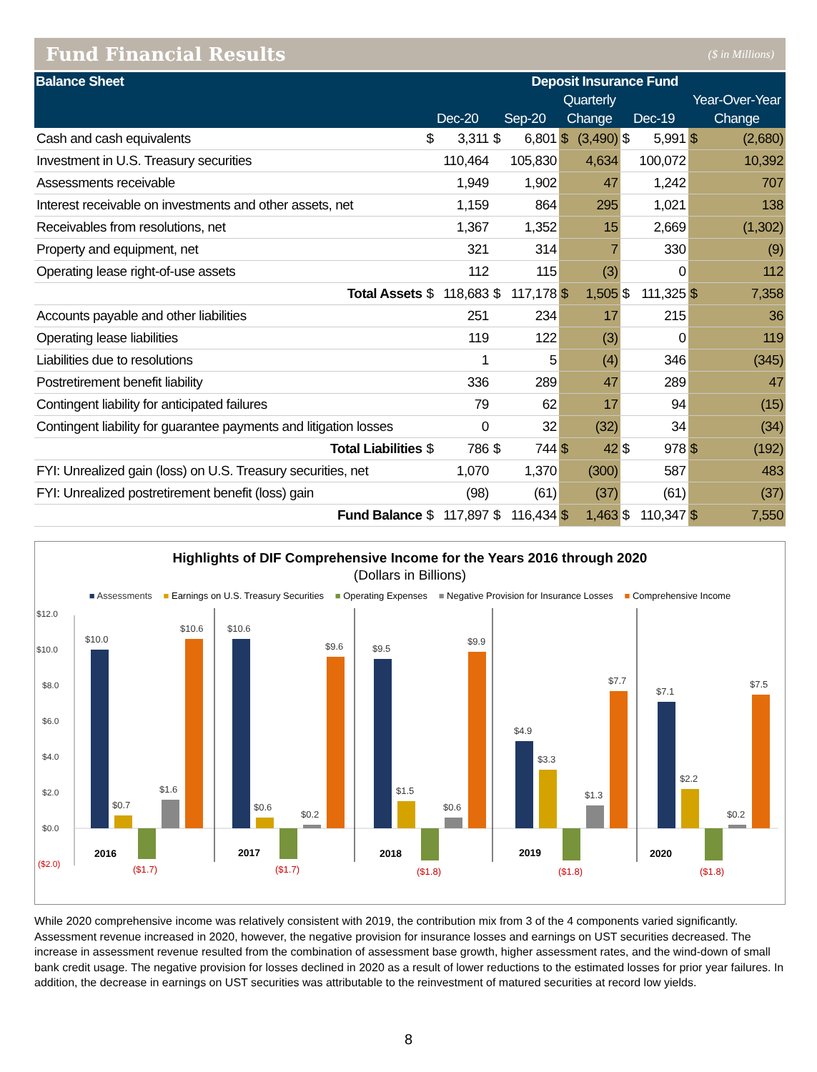Fund Financial Results
($ in Millions)
| Balance Sheet | Deposit Insurance Fund | | | | | | | | | |
| --- | --- | --- | --- | --- | --- | --- | --- | --- | --- | --- |
| | | | | | Quarterly | | | | Year-Over-Year | |
| | Dec-20 | | Sep-20 | | Change | | Dec-19 | | Change | |
| Cash and cash equivalents | $ | 3,311 | $ | 6,801 | $ | (3,490) | $ | 5,991 | $ | (2,680) |
| Investment in U.S. Treasury securities | | 110,464 | | 105,830 | | 4,634 | | 100,072 | | 10,392 |
| Assessments receivable | | 1,949 | | 1,902 | | 47 | | 1,242 | | 707 |
| Interest receivable on investments and other assets, net | | 1,159 | | 864 | | 295 | | 1,021 | | 138 |
| Receivables from resolutions, net | | 1,367 | | 1,352 | | 15 | | 2,669 | | (1,302) |
| Property and equipment, net | | 321 | | 314 | | 7 | | 330 | | (9) |
| Operating lease right-of-use assets | | 112 | | 115 | | (3) | | 0 | | 112 |
| Total Assets | $ | 118,683 | $ | 117,178 | $ | 1,505 | $ | 111,325 | $ | 7,358 |
| Accounts payable and other liabilities | | 251 | | 234 | | 17 | | 215 | | 36 |
| Operating lease liabilities | | 119 | | 122 | | (3) | | 0 | | 119 |
| Liabilities due to resolutions | | 1 | | 5 | | (4) | | 346 | | (345) |
| Postretirement benefit liability | | 336 | | 289 | | 47 | | 289 | | 47 |
| Contingent liability for anticipated failures | | 79 | | 62 | | 17 | | 94 | | (15) |
| Contingent liability for guarantee payments and litigation losses | | 0 | | 32 | | (32) | | 34 | | (34) |
| Total Liabilities | $ | 786 | $ | 744 | $ | 42 | $ | 978 | $ | (192) |
| FYI: Unrealized gain (loss) on U.S. Treasury securities, net | | 1,070 | | 1,370 | | (300) | | 587 | | 483 |
| FYI: Unrealized postretirement benefit (loss) gain | | (98) | | (61) | | (37) | | (61) | | (37) |
| Fund Balance | $ | 117,897 | $ | 116,434 | $ | 1,463 | $ | 110,347 | $ | 7,550 |
Highlights of DIF Comprehensive Income for the Years 2016 through 2020
(Dollars in Billions)
■ Assessments ■ Earnings on U.S. Treasury Securities ■ Operating Expenses ■ Negative Provision for Insurance Losses ■ Comprehensive Income
$12.0
$10.0
$8.0
$6.0
$4.0
$2.0
$0.0
($2.0)
$10.0
$0.7
$1.6
$10.6
$10.6
$0.6
$0.2
$9.6
$9.5
$1.5
$0.6
$9.9
$4.9
$3.3
$1.3
$7.7
$7.1
$2.2
$0.2
$7.5
($1.7)
($1.7)
($1.8)
($1.8)
($1.8)
2016
2017
2018
2019
2020
While 2020 comprehensive income was relatively consistent with 2019, the contribution mix from 3 of the 4 components varied significantly. Assessment revenue increased in 2020, however, the negative provision for insurance losses and earnings on UST securities decreased. The increase in assessment revenue resulted from the combination of assessment base growth, higher assessment rates, and the wind-down of small bank credit usage. The negative provision for losses declined in 2020 as a result of lower reductions to the estimated losses for prior year failures. In addition, the decrease in earnings on UST securities was attributable to the reinvestment of matured securities at record low yields.
8